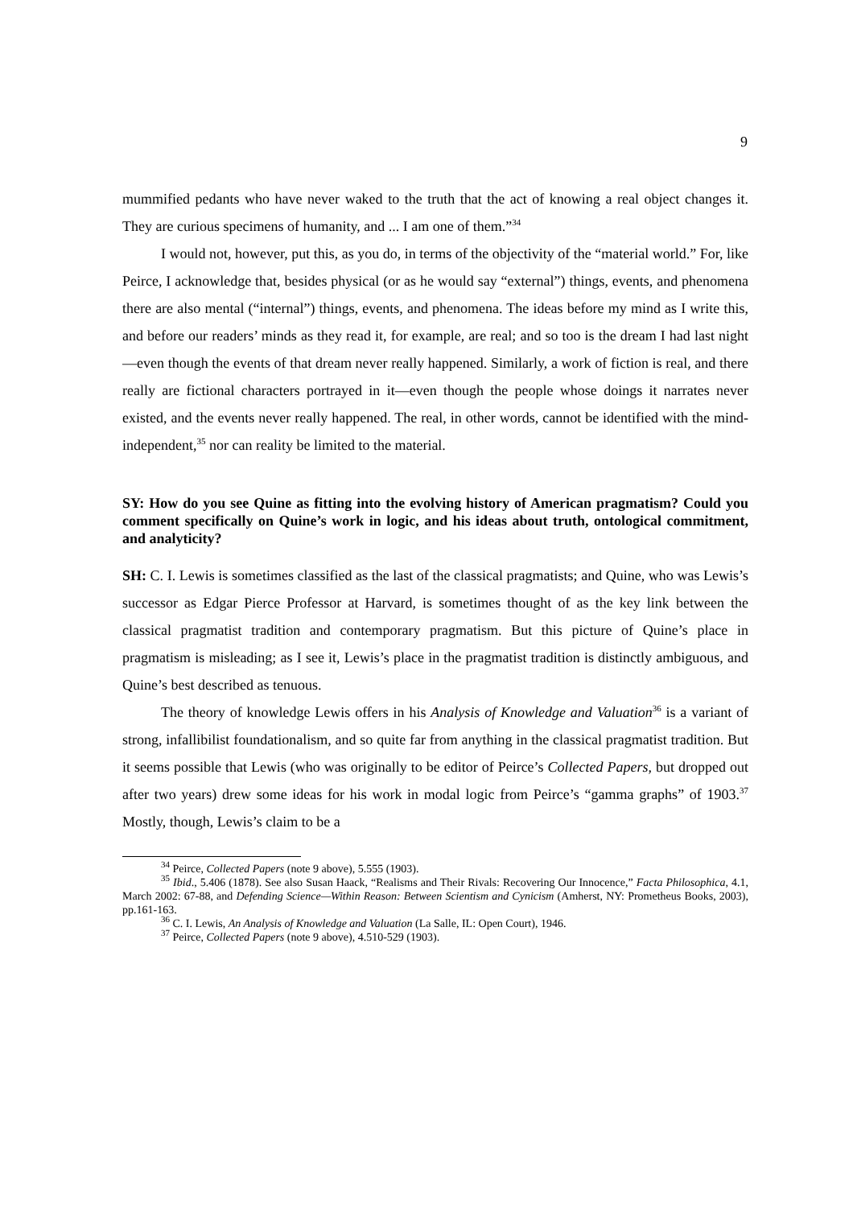9
mummified pedants who have never waked to the truth that the act of knowing a real object changes it. They are curious specimens of humanity, and ... I am one of them.”<sup>34</sup>
I would not, however, put this, as you do, in terms of the objectivity of the “material world.” For, like Peirce, I acknowledge that, besides physical (or as he would say “external”) things, events, and phenomena there are also mental (“internal”) things, events, and phenomena. The ideas before my mind as I write this, and before our readers’ minds as they read it, for example, are real; and so too is the dream I had last night—even though the events of that dream never really happened. Similarly, a work of fiction is real, and there really are fictional characters portrayed in it—even though the people whose doings it narrates never existed, and the events never really happened. The real, in other words, cannot be identified with the mind-independent,<sup>35</sup> nor can reality be limited to the material.
SY: How do you see Quine as fitting into the evolving history of American pragmatism? Could you comment specifically on Quine’s work in logic, and his ideas about truth, ontological commitment, and analyticity?
SH: C. I. Lewis is sometimes classified as the last of the classical pragmatists; and Quine, who was Lewis’s successor as Edgar Pierce Professor at Harvard, is sometimes thought of as the key link between the classical pragmatist tradition and contemporary pragmatism. But this picture of Quine’s place in pragmatism is misleading; as I see it, Lewis’s place in the pragmatist tradition is distinctly ambiguous, and Quine’s best described as tenuous.
The theory of knowledge Lewis offers in his Analysis of Knowledge and Valuation<sup>36</sup> is a variant of strong, infallibilist foundationalism, and so quite far from anything in the classical pragmatist tradition. But it seems possible that Lewis (who was originally to be editor of Peirce’s Collected Papers, but dropped out after two years) drew some ideas for his work in modal logic from Peirce’s “gamma graphs” of 1903.<sup>37</sup> Mostly, though, Lewis’s claim to be a
<sup>34</sup> Peirce, Collected Papers (note 9 above), 5.555 (1903).
<sup>35</sup> Ibid., 5.406 (1878). See also Susan Haack, “Realisms and Their Rivals: Recovering Our Innocence,” Facta Philosophica, 4.1, March 2002: 67-88, and Defending Science—Within Reason: Between Scientism and Cynicism (Amherst, NY: Prometheus Books, 2003), pp.161-163.
<sup>36</sup> C. I. Lewis, An Analysis of Knowledge and Valuation (La Salle, IL: Open Court), 1946.
<sup>37</sup> Peirce, Collected Papers (note 9 above), 4.510-529 (1903).